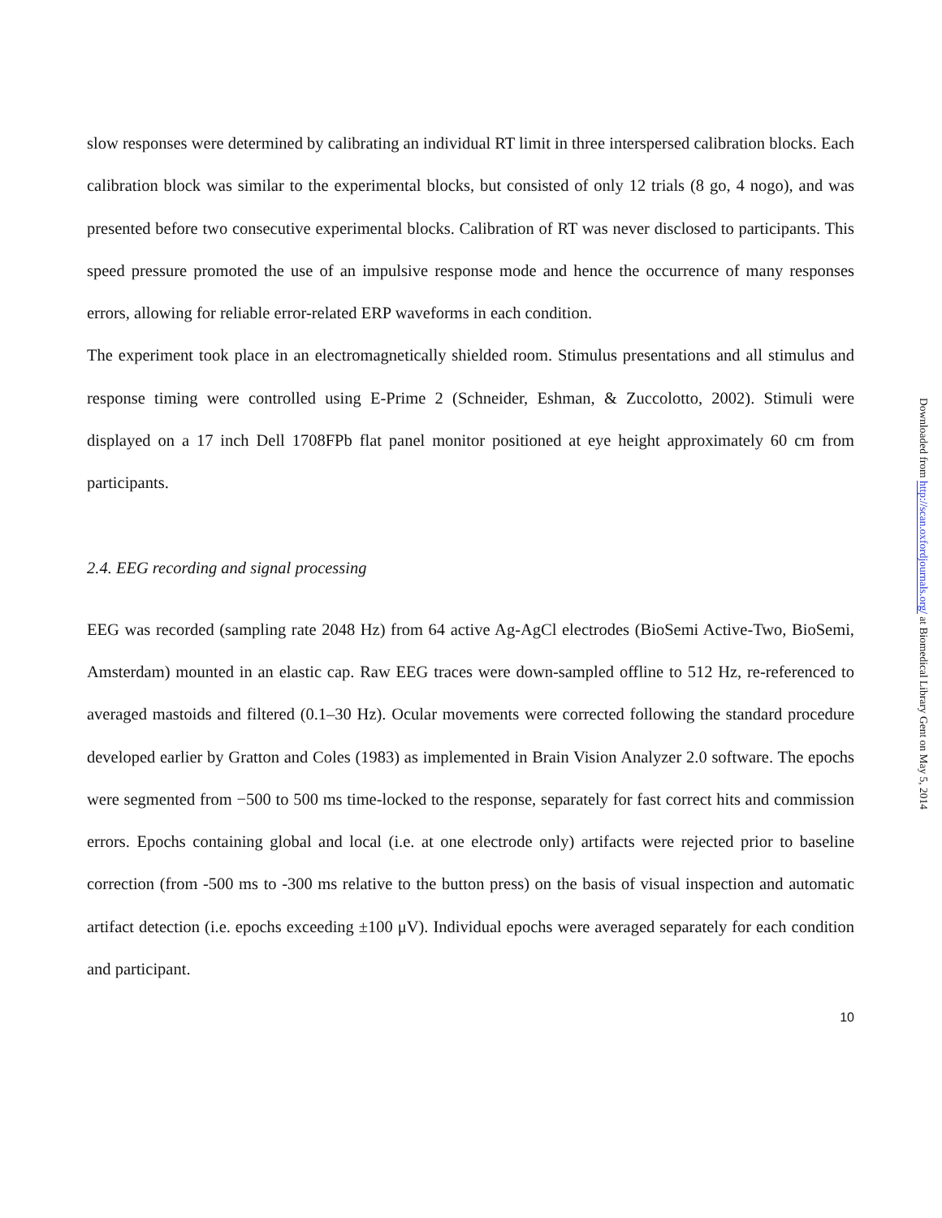slow responses were determined by calibrating an individual RT limit in three interspersed calibration blocks. Each calibration block was similar to the experimental blocks, but consisted of only 12 trials (8 go, 4 nogo), and was presented before two consecutive experimental blocks. Calibration of RT was never disclosed to participants. This speed pressure promoted the use of an impulsive response mode and hence the occurrence of many responses errors, allowing for reliable error-related ERP waveforms in each condition.
The experiment took place in an electromagnetically shielded room. Stimulus presentations and all stimulus and response timing were controlled using E-Prime 2 (Schneider, Eshman, & Zuccolotto, 2002). Stimuli were displayed on a 17 inch Dell 1708FPb flat panel monitor positioned at eye height approximately 60 cm from participants.
2.4. EEG recording and signal processing
EEG was recorded (sampling rate 2048 Hz) from 64 active Ag-AgCl electrodes (BioSemi Active-Two, BioSemi, Amsterdam) mounted in an elastic cap. Raw EEG traces were down-sampled offline to 512 Hz, re-referenced to averaged mastoids and filtered (0.1–30 Hz). Ocular movements were corrected following the standard procedure developed earlier by Gratton and Coles (1983) as implemented in Brain Vision Analyzer 2.0 software. The epochs were segmented from −500 to 500 ms time-locked to the response, separately for fast correct hits and commission errors. Epochs containing global and local (i.e. at one electrode only) artifacts were rejected prior to baseline correction (from -500 ms to -300 ms relative to the button press) on the basis of visual inspection and automatic artifact detection (i.e. epochs exceeding ±100 μV). Individual epochs were averaged separately for each condition and participant.
10
Downloaded from http://scan.oxfordjournals.org/ at Biomedical Library Gent on May 5, 2014